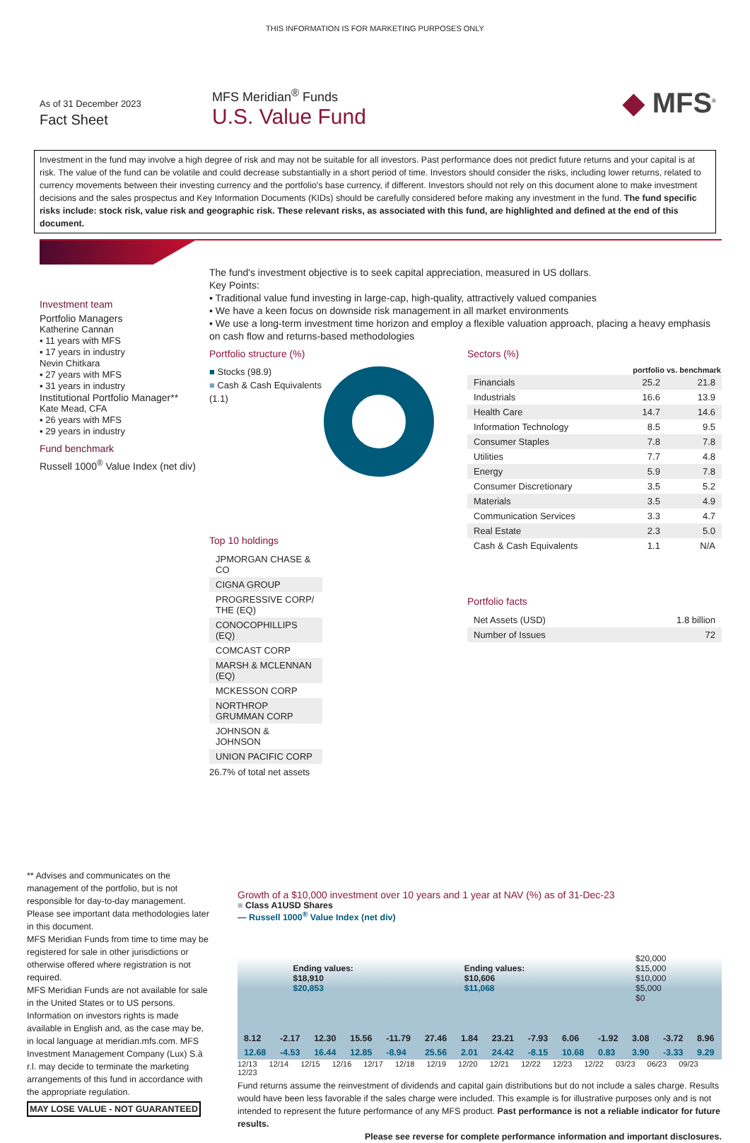THIS INFORMATION IS FOR MARKETING PURPOSES ONLY
As of 31 December 2023
Fact Sheet
MFS Meridian<sup>®</sup> Funds
U.S. Value Fund
◆ MFS<sup>®</sup>
Investment in the fund may involve a high degree of risk and may not be suitable for all investors. Past performance does not predict future returns and your capital is at risk. The value of the fund can be volatile and could decrease substantially in a short period of time. Investors should consider the risks, including lower returns, related to currency movements between their investing currency and the portfolio's base currency, if different. Investors should not rely on this document alone to make investment decisions and the sales prospectus and Key Information Documents (KIDs) should be carefully considered before making any investment in the fund. The fund specific risks include: stock risk, value risk and geographic risk. These relevant risks, as associated with this fund, are highlighted and defined at the end of this document.
Investment team
Portfolio Managers
Katherine Cannan
▪ 11 years with MFS
▪ 17 years in industry
Nevin Chitkara
▪ 27 years with MFS
▪ 31 years in industry
Institutional Portfolio Manager**
Kate Mead, CFA
▪ 26 years with MFS
▪ 29 years in industry
Fund benchmark
Russell 1000<sup>®</sup> Value Index (net div)
The fund's investment objective is to seek capital appreciation, measured in US dollars.
Key Points:
▪ Traditional value fund investing in large-cap, high-quality, attractively valued companies
▪ We have a keen focus on downside risk management in all market environments
▪ We use a long-term investment time horizon and employ a flexible valuation approach, placing a heavy emphasis on cash flow and returns-based methodologies
Portfolio structure (%)
■ Stocks (98.9)
■ Cash & Cash Equivalents (1.1)
Top 10 holdings
| JPMORGAN CHASE & CO |
| CIGNA GROUP |
| PROGRESSIVE CORP/ THE (EQ) |
| CONOCOPHILLIPS (EQ) |
| COMCAST CORP |
| MARSH & MCLENNAN (EQ) |
| MCKESSON CORP |
| NORTHROP GRUMMAN CORP |
| JOHNSON & JOHNSON |
| UNION PACIFIC CORP |
26.7% of total net assets
Sectors (%)
| | portfolio vs. benchmark | |
| --- | --- | --- |
| Financials | 25.2 | 21.8 |
| Industrials | 16.6 | 13.9 |
| Health Care | 14.7 | 14.6 |
| Information Technology | 8.5 | 9.5 |
| Consumer Staples | 7.8 | 7.8 |
| Utilities | 7.7 | 4.8 |
| Energy | 5.9 | 7.8 |
| Consumer Discretionary | 3.5 | 5.2 |
| Materials | 3.5 | 4.9 |
| Communication Services | 3.3 | 4.7 |
| Real Estate | 2.3 | 5.0 |
| Cash & Cash Equivalents | 1.1 | N/A |
Portfolio facts
| Net Assets (USD) | 1.8 billion |
| Number of Issues | 72 |
** Advises and communicates on the management of the portfolio, but is not responsible for day-to-day management.
Please see important data methodologies later in this document.
MFS Meridian Funds from time to time may be registered for sale in other jurisdictions or otherwise offered where registration is not required.
MFS Meridian Funds are not available for sale in the United States or to US persons. Information on investors rights is made available in English and, as the case may be, in local language at meridian.mfs.com. MFS Investment Management Company (Lux) S.à r.l. may decide to terminate the marketing arrangements of this fund in accordance with the appropriate regulation.
MAY LOSE VALUE - NOT GUARANTEED
Growth of a $10,000 investment over 10 years and 1 year at NAV (%) as of 31-Dec-23
■ Class A1USD Shares
— Russell 1000<sup>®</sup> Value Index (net div)
Ending values:
$18,910
$20,853
Ending values:
$10,606
$11,068
$20,000
$15,000
$10,000
$5,000
$0
| 8.12 | -2.17 | 12.30 | 15.56 | -11.79 | 27.46 | 1.84 | 23.21 | -7.93 | 6.06 | -1.92 | 3.08 | -3.72 | 8.96 |
| 12.68 | -4.53 | 16.44 | 12.85 | -8.94 | 25.56 | 2.01 | 24.42 | -8.15 | 10.68 | 0.83 | 3.90 | -3.33 | 9.29 |
12/13 12/14 12/15 12/16 12/17 12/18 12/19 12/20 12/21 12/22 12/23 12/22 03/23 06/23 09/23 12/23
Fund returns assume the reinvestment of dividends and capital gain distributions but do not include a sales charge. Results would have been less favorable if the sales charge were included. This example is for illustrative purposes only and is not intended to represent the future performance of any MFS product. Past performance is not a reliable indicator for future results.
Please see reverse for complete performance information and important disclosures.